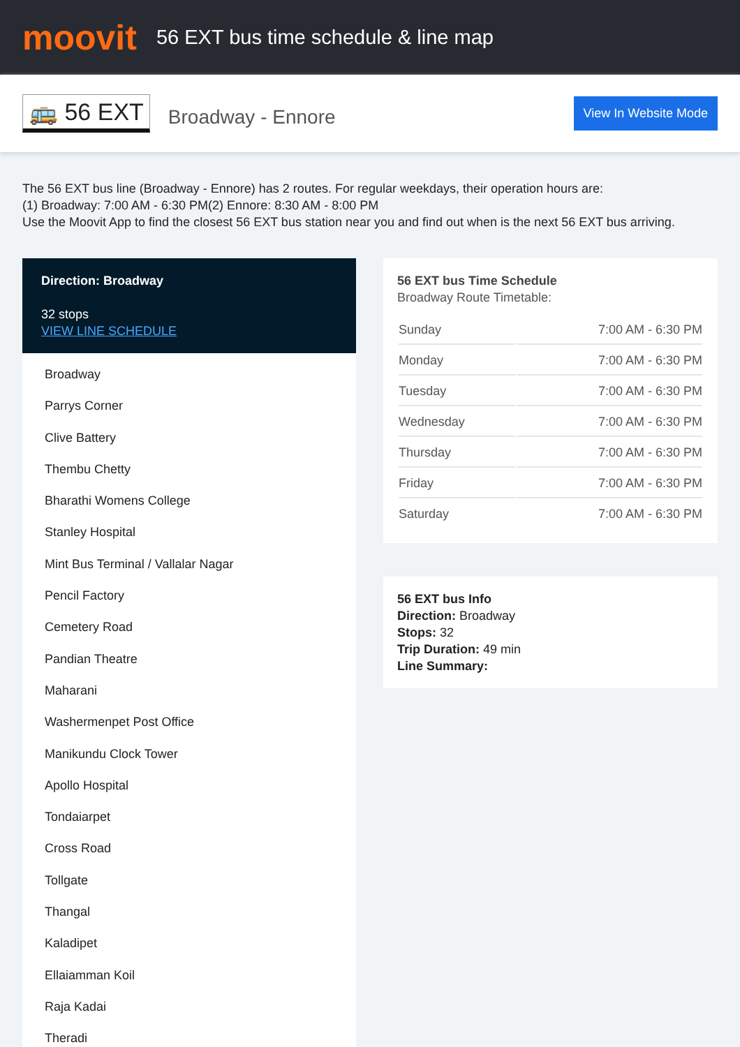moovit
56 EXT bus time schedule & line map
🚌 56 EXT
Broadway - Ennore
View In Website Mode
The 56 EXT bus line (Broadway - Ennore) has 2 routes. For regular weekdays, their operation hours are:
(1) Broadway: 7:00 AM - 6:30 PM(2) Ennore: 8:30 AM - 8:00 PM
Use the Moovit App to find the closest 56 EXT bus station near you and find out when is the next 56 EXT bus arriving.
Direction: Broadway
32 stops
VIEW LINE SCHEDULE
Broadway
Parrys Corner
Clive Battery
Thembu Chetty
Bharathi Womens College
Stanley Hospital
Mint Bus Terminal / Vallalar Nagar
Pencil Factory
Cemetery Road
Pandian Theatre
Maharani
Washermenpet Post Office
Manikundu Clock Tower
Apollo Hospital
Tondaiarpet
Cross Road
Tollgate
Thangal
Kaladipet
Ellaiamman Koil
Raja Kadai
Theradi
56 EXT bus Time Schedule
Broadway Route Timetable:
| Sunday | 7:00 AM - 6:30 PM |
| Monday | 7:00 AM - 6:30 PM |
| Tuesday | 7:00 AM - 6:30 PM |
| Wednesday | 7:00 AM - 6:30 PM |
| Thursday | 7:00 AM - 6:30 PM |
| Friday | 7:00 AM - 6:30 PM |
| Saturday | 7:00 AM - 6:30 PM |
56 EXT bus Info
Direction: Broadway
Stops: 32
Trip Duration: 49 min
Line Summary: